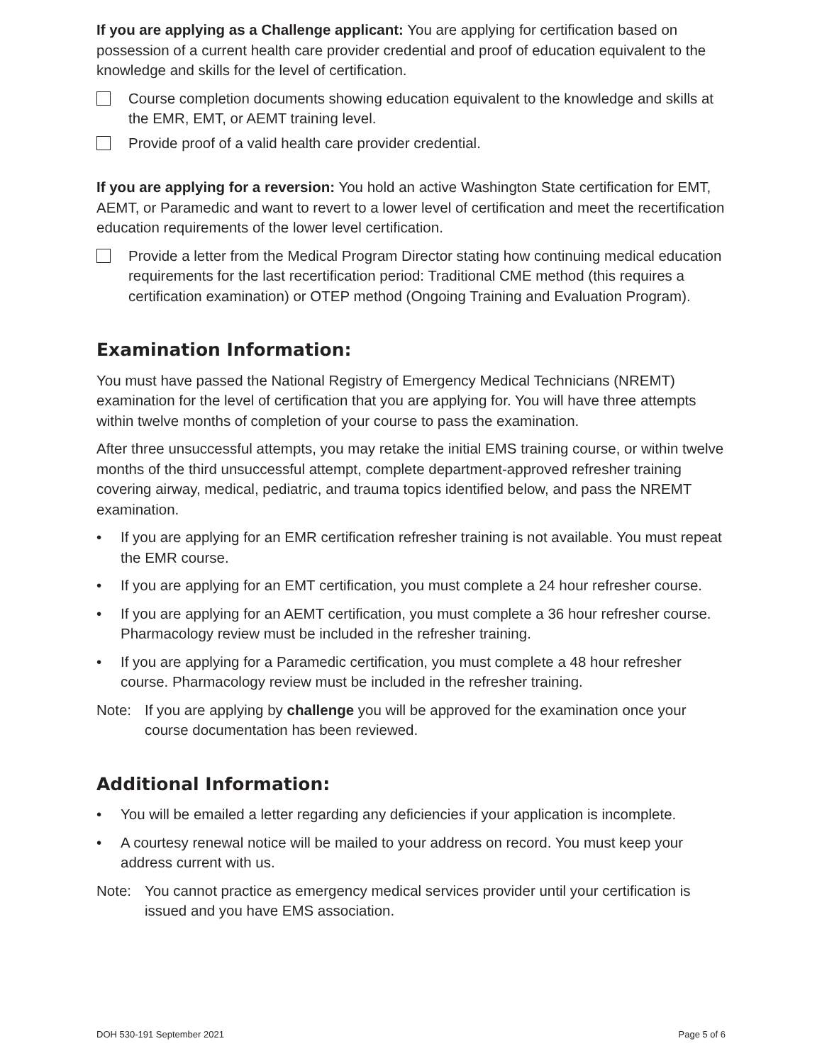If you are applying as a Challenge applicant: You are applying for certification based on possession of a current health care provider credential and proof of education equivalent to the knowledge and skills for the level of certification.
Course completion documents showing education equivalent to the knowledge and skills at the EMR, EMT, or AEMT training level.
Provide proof of a valid health care provider credential.
If you are applying for a reversion: You hold an active Washington State certification for EMT, AEMT, or Paramedic and want to revert to a lower level of certification and meet the recertification education requirements of the lower level certification.
Provide a letter from the Medical Program Director stating how continuing medical education requirements for the last recertification period: Traditional CME method (this requires a certification examination) or OTEP method (Ongoing Training and Evaluation Program).
Examination Information:
You must have passed the National Registry of Emergency Medical Technicians (NREMT) examination for the level of certification that you are applying for. You will have three attempts within twelve months of completion of your course to pass the examination.
After three unsuccessful attempts, you may retake the initial EMS training course, or within twelve months of the third unsuccessful attempt, complete department-approved refresher training covering airway, medical, pediatric, and trauma topics identified below, and pass the NREMT examination.
• If you are applying for an EMR certification refresher training is not available. You must repeat the EMR course.
• If you are applying for an EMT certification, you must complete a 24 hour refresher course.
• If you are applying for an AEMT certification, you must complete a 36 hour refresher course. Pharmacology review must be included in the refresher training.
• If you are applying for a Paramedic certification, you must complete a 48 hour refresher course. Pharmacology review must be included in the refresher training.
Note: If you are applying by challenge you will be approved for the examination once your course documentation has been reviewed.
Additional Information:
• You will be emailed a letter regarding any deficiencies if your application is incomplete.
• A courtesy renewal notice will be mailed to your address on record. You must keep your address current with us.
Note: You cannot practice as emergency medical services provider until your certification is issued and you have EMS association.
DOH 530-191 September 2021 Page 5 of 6